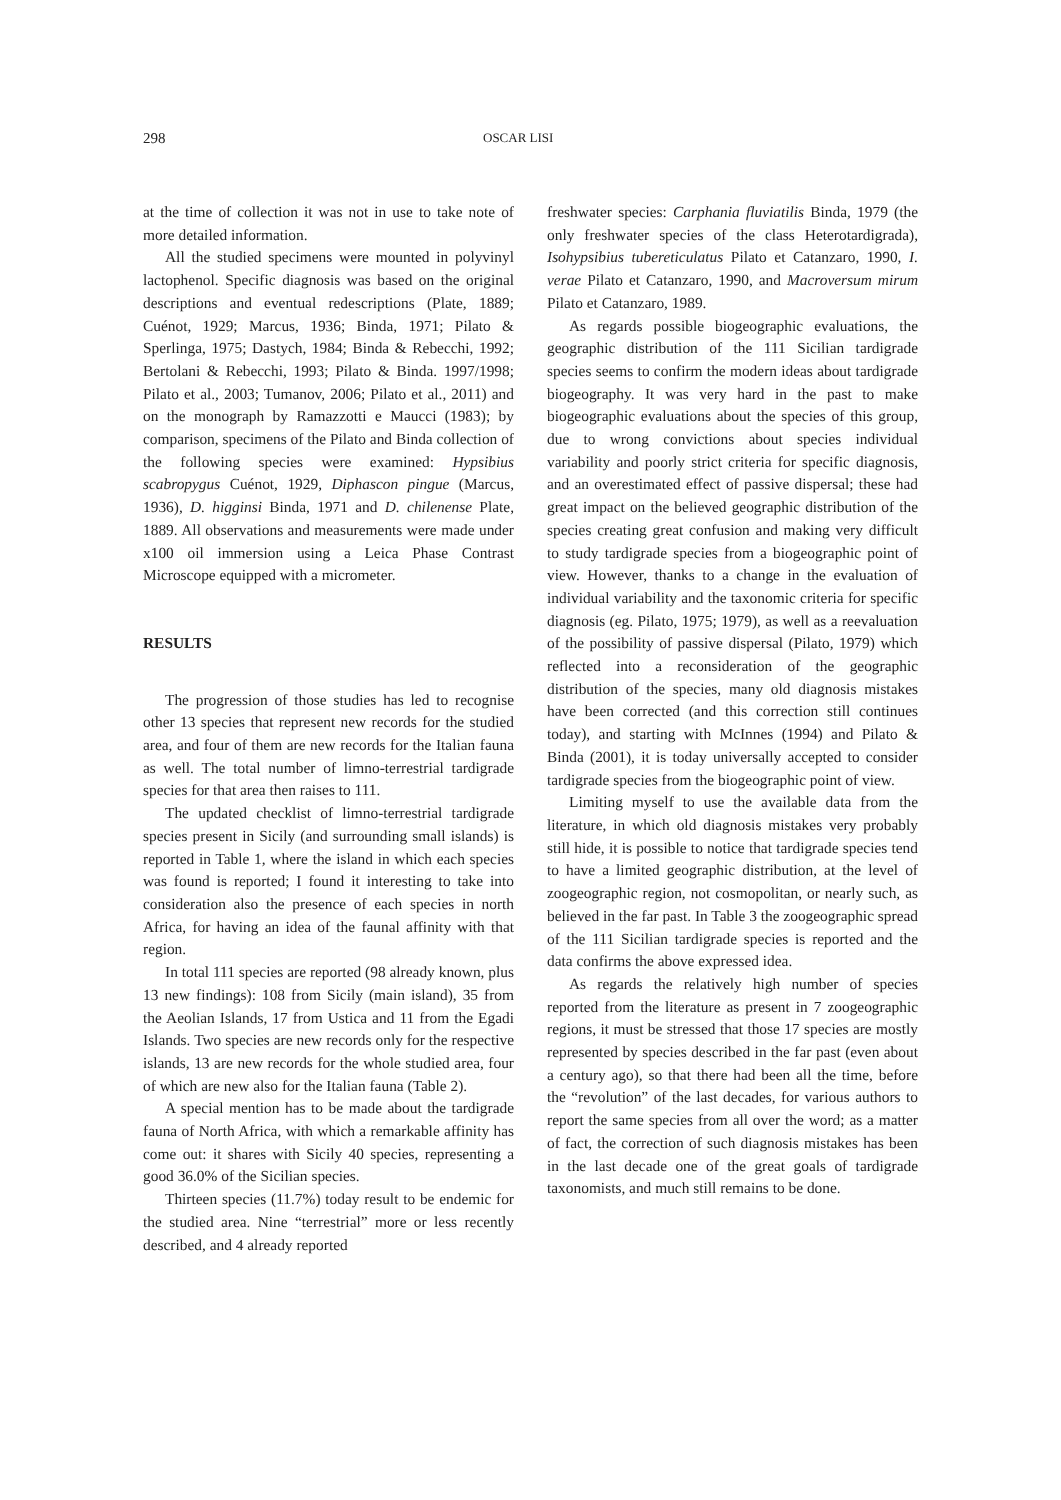298 OSCAR LISI
at the time of collection it was not in use to take note of more detailed information.
All the studied specimens were mounted in polyvinyl lactophenol. Specific diagnosis was based on the original descriptions and eventual redescriptions (Plate, 1889; Cuénot, 1929; Marcus, 1936; Binda, 1971; Pilato & Sperlinga, 1975; Dastych, 1984; Binda & Rebecchi, 1992; Bertolani & Rebecchi, 1993; Pilato & Binda. 1997/1998; Pilato et al., 2003; Tumanov, 2006; Pilato et al., 2011) and on the monograph by Ramazzotti e Maucci (1983); by comparison, specimens of the Pilato and Binda collection of the following species were examined: Hypsibius scabropygus Cuénot, 1929, Diphascon pingue (Marcus, 1936), D. higginsi Binda, 1971 and D. chilenense Plate, 1889. All observations and measurements were made under x100 oil immersion using a Leica Phase Contrast Microscope equipped with a micrometer.
RESULTS
The progression of those studies has led to recognise other 13 species that represent new records for the studied area, and four of them are new records for the Italian fauna as well. The total number of limno-terrestrial tardigrade species for that area then raises to 111.
The updated checklist of limno-terrestrial tardigrade species present in Sicily (and surrounding small islands) is reported in Table 1, where the island in which each species was found is reported; I found it interesting to take into consideration also the presence of each species in north Africa, for having an idea of the faunal affinity with that region.
In total 111 species are reported (98 already known, plus 13 new findings): 108 from Sicily (main island), 35 from the Aeolian Islands, 17 from Ustica and 11 from the Egadi Islands. Two species are new records only for the respective islands, 13 are new records for the whole studied area, four of which are new also for the Italian fauna (Table 2).
A special mention has to be made about the tardigrade fauna of North Africa, with which a remarkable affinity has come out: it shares with Sicily 40 species, representing a good 36.0% of the Sicilian species.
Thirteen species (11.7%) today result to be endemic for the studied area. Nine “terrestrial” more or less recently described, and 4 already reported
freshwater species: Carphania fluviatilis Binda, 1979 (the only freshwater species of the class Heterotardigrada), Isohypsibius tubereticulatus Pilato et Catanzaro, 1990, I. verae Pilato et Catanzaro, 1990, and Macroversum mirum Pilato et Catanzaro, 1989.
As regards possible biogeographic evaluations, the geographic distribution of the 111 Sicilian tardigrade species seems to confirm the modern ideas about tardigrade biogeography. It was very hard in the past to make biogeographic evaluations about the species of this group, due to wrong convictions about species individual variability and poorly strict criteria for specific diagnosis, and an overestimated effect of passive dispersal; these had great impact on the believed geographic distribution of the species creating great confusion and making very difficult to study tardigrade species from a biogeographic point of view. However, thanks to a change in the evaluation of individual variability and the taxonomic criteria for specific diagnosis (eg. Pilato, 1975; 1979), as well as a reevaluation of the possibility of passive dispersal (Pilato, 1979) which reflected into a reconsideration of the geographic distribution of the species, many old diagnosis mistakes have been corrected (and this correction still continues today), and starting with McInnes (1994) and Pilato & Binda (2001), it is today universally accepted to consider tardigrade species from the biogeographic point of view.
Limiting myself to use the available data from the literature, in which old diagnosis mistakes very probably still hide, it is possible to notice that tardigrade species tend to have a limited geographic distribution, at the level of zoogeographic region, not cosmopolitan, or nearly such, as believed in the far past. In Table 3 the zoogeographic spread of the 111 Sicilian tardigrade species is reported and the data confirms the above expressed idea.
As regards the relatively high number of species reported from the literature as present in 7 zoogeographic regions, it must be stressed that those 17 species are mostly represented by species described in the far past (even about a century ago), so that there had been all the time, before the “revolution” of the last decades, for various authors to report the same species from all over the word; as a matter of fact, the correction of such diagnosis mistakes has been in the last decade one of the great goals of tardigrade taxonomists, and much still remains to be done.